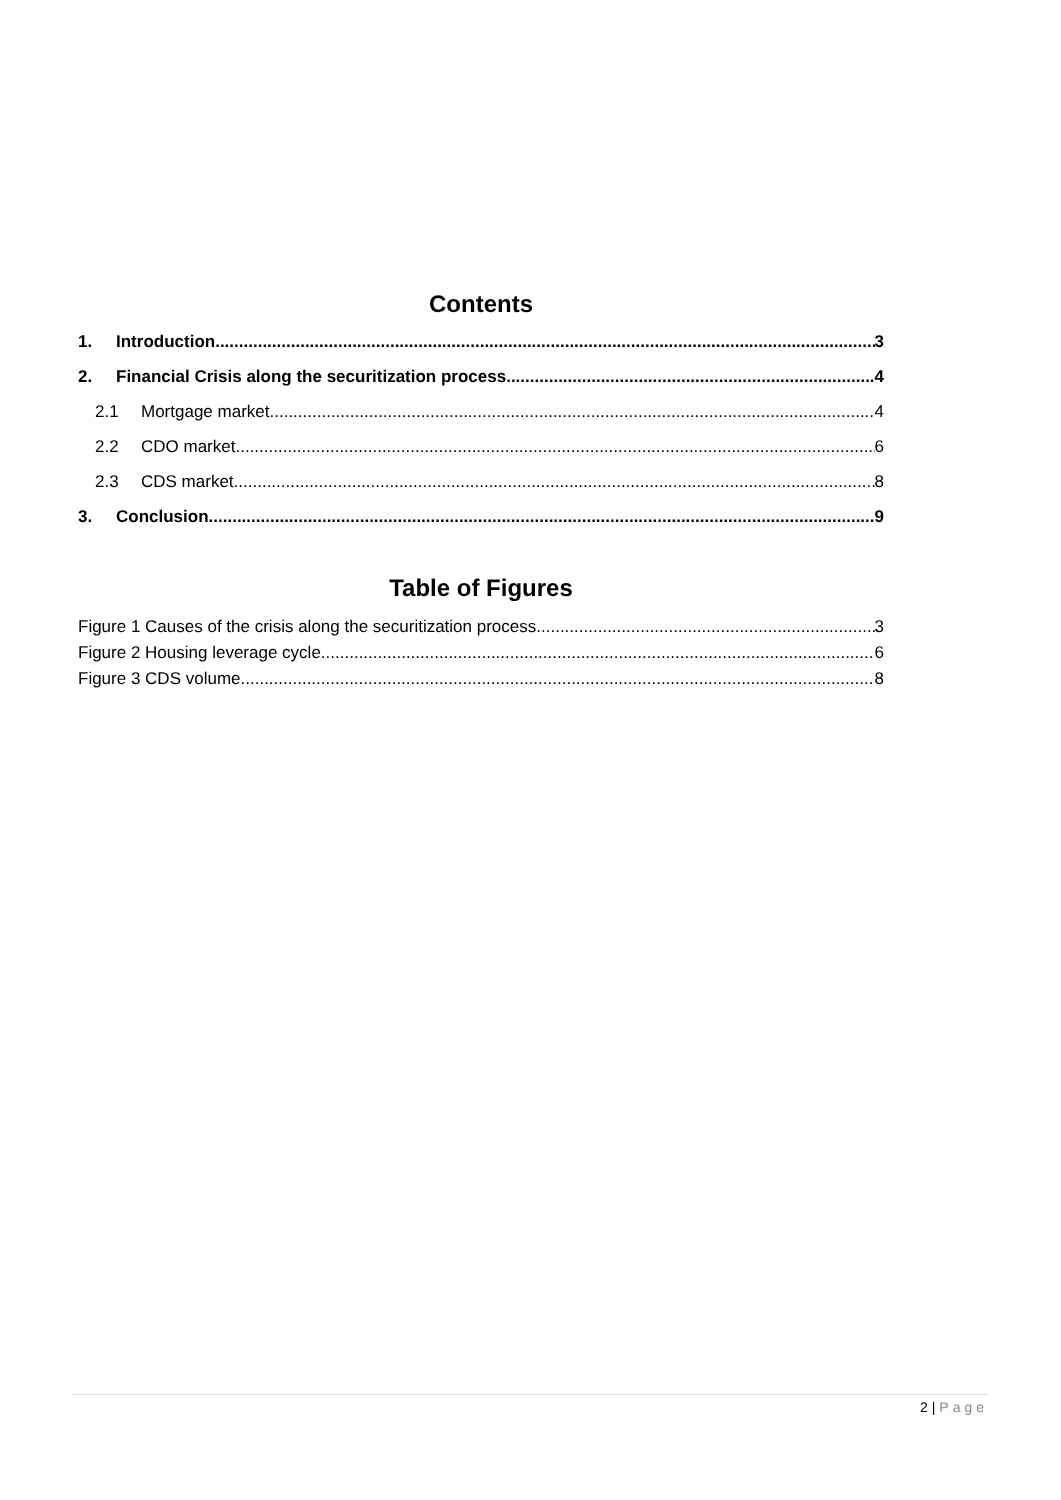Contents
1. Introduction 3
2. Financial Crisis along the securitization process 4
2.1 Mortgage market 4
2.2 CDO market 6
2.3 CDS market 8
3. Conclusion 9
Table of Figures
Figure 1 Causes of the crisis along the securitization process 3
Figure 2 Housing leverage cycle 6
Figure 3 CDS volume 8
2 | Page